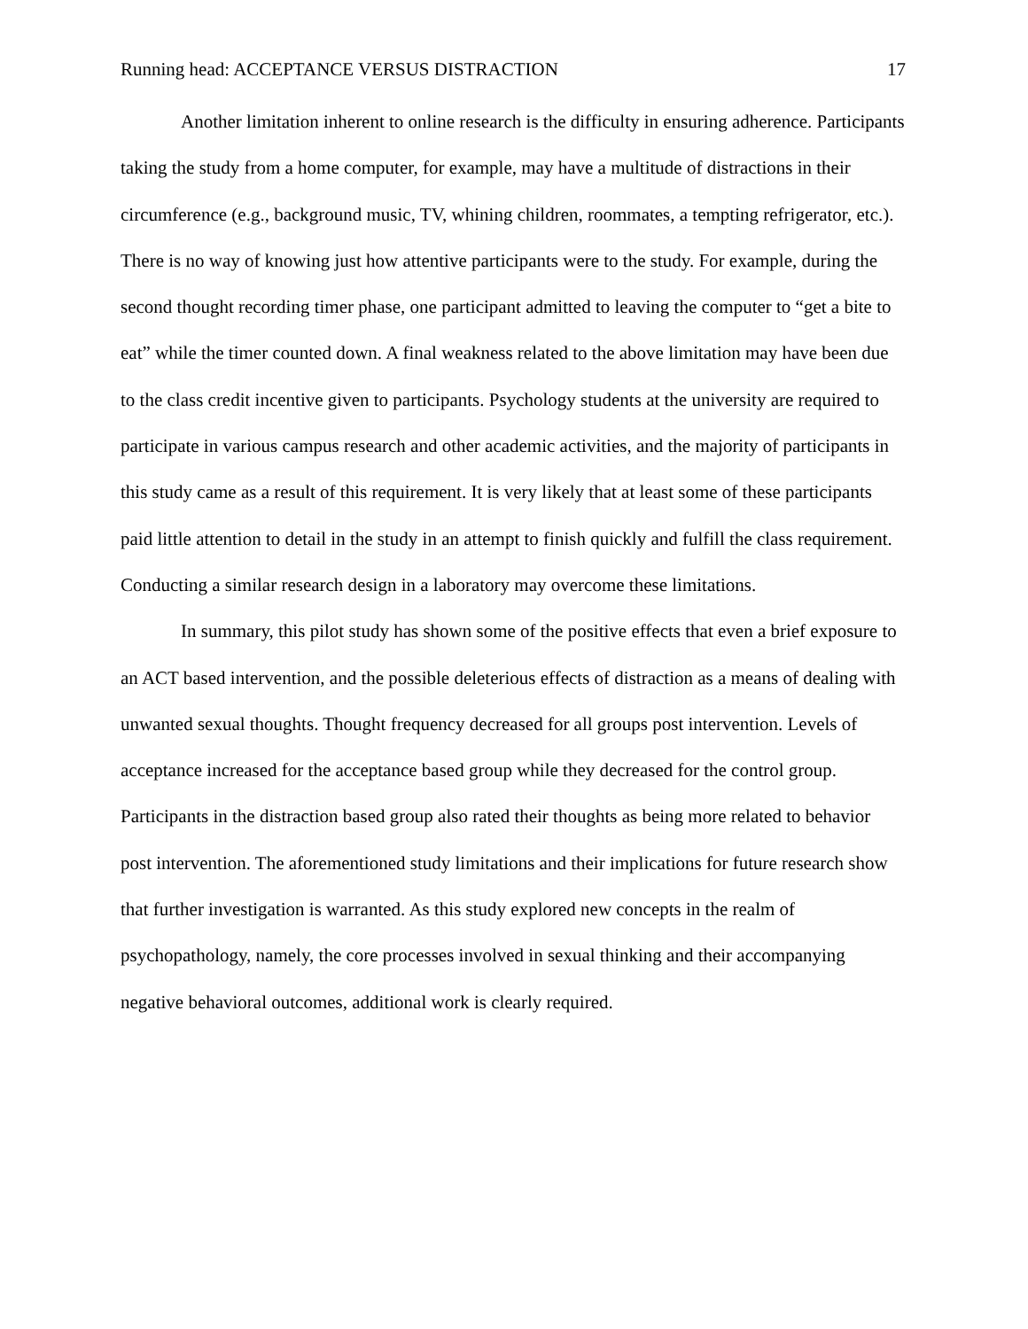Running head: ACCEPTANCE VERSUS DISTRACTION 17
Another limitation inherent to online research is the difficulty in ensuring adherence. Participants taking the study from a home computer, for example, may have a multitude of distractions in their circumference (e.g., background music, TV, whining children, roommates, a tempting refrigerator, etc.). There is no way of knowing just how attentive participants were to the study. For example, during the second thought recording timer phase, one participant admitted to leaving the computer to “get a bite to eat” while the timer counted down. A final weakness related to the above limitation may have been due to the class credit incentive given to participants. Psychology students at the university are required to participate in various campus research and other academic activities, and the majority of participants in this study came as a result of this requirement. It is very likely that at least some of these participants paid little attention to detail in the study in an attempt to finish quickly and fulfill the class requirement. Conducting a similar research design in a laboratory may overcome these limitations.
In summary, this pilot study has shown some of the positive effects that even a brief exposure to an ACT based intervention, and the possible deleterious effects of distraction as a means of dealing with unwanted sexual thoughts. Thought frequency decreased for all groups post intervention. Levels of acceptance increased for the acceptance based group while they decreased for the control group. Participants in the distraction based group also rated their thoughts as being more related to behavior post intervention. The aforementioned study limitations and their implications for future research show that further investigation is warranted. As this study explored new concepts in the realm of psychopathology, namely, the core processes involved in sexual thinking and their accompanying negative behavioral outcomes, additional work is clearly required.